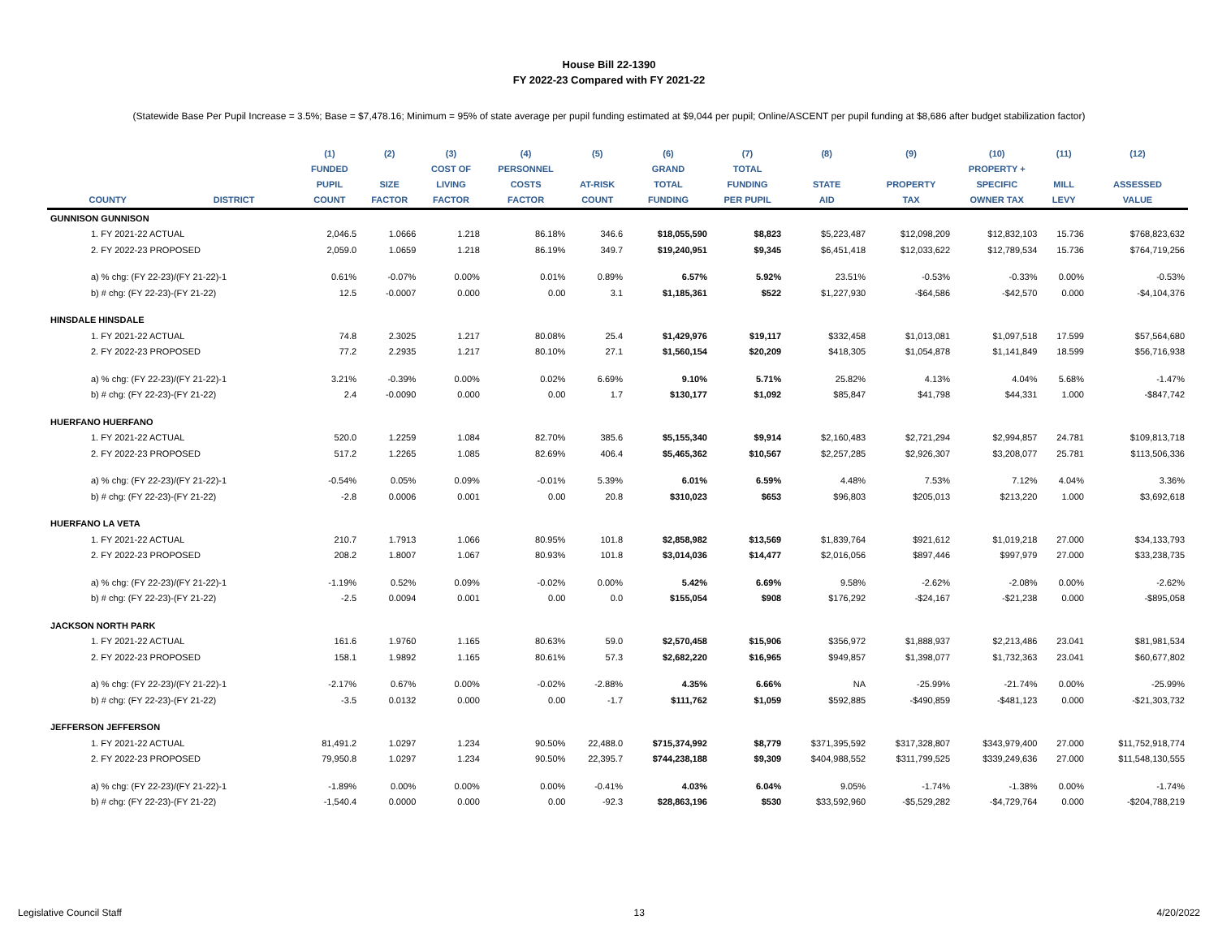House Bill 22-1390
FY 2022-23 Compared with FY 2021-22
(Statewide Base Per Pupil Increase = 3.5%; Base = $7,478.16; Minimum = 95% of state average per pupil funding estimated at $9,044 per pupil; Online/ASCENT per pupil funding at $8,686 after budget stabilization factor)
| | | (1) | (2) | (3) | (4) | (5) | (6) | (7) | (8) | (9) | (10) | (11) | (12) |
| --- | --- | --- | --- | --- | --- | --- | --- | --- | --- | --- | --- | --- | --- |
| | | FUNDED | | COST OF | PERSONNEL | | GRAND | TOTAL | | | PROPERTY + | | |
| | | PUPIL | SIZE | LIVING | COSTS | AT-RISK | TOTAL | FUNDING | STATE | PROPERTY | SPECIFIC | MILL | ASSESSED |
| COUNTY | DISTRICT | COUNT | FACTOR | FACTOR | FACTOR | COUNT | FUNDING | PER PUPIL | AID | TAX | OWNER TAX | LEVY | VALUE |
| GUNNISON GUNNISON | | | | | | | | | | | | | |
| 1. FY 2021-22 ACTUAL | | 2,046.5 | 1.0666 | 1.218 | 86.18% | 346.6 | $18,055,590 | $8,823 | $5,223,487 | $12,098,209 | $12,832,103 | 15.736 | $768,823,632 |
| 2. FY 2022-23 PROPOSED | | 2,059.0 | 1.0659 | 1.218 | 86.19% | 349.7 | $19,240,951 | $9,345 | $6,451,418 | $12,033,622 | $12,789,534 | 15.736 | $764,719,256 |
| a) % chg: (FY 22-23)/(FY 21-22)-1 | | 0.61% | -0.07% | 0.00% | 0.01% | 0.89% | 6.57% | 5.92% | 23.51% | -0.53% | -0.33% | 0.00% | -0.53% |
| b) # chg: (FY 22-23)-(FY 21-22) | | 12.5 | -0.0007 | 0.000 | 0.00 | 3.1 | $1,185,361 | $522 | $1,227,930 | -$64,586 | -$42,570 | 0.000 | -$4,104,376 |
| HINSDALE HINSDALE | | | | | | | | | | | | | |
| 1. FY 2021-22 ACTUAL | | 74.8 | 2.3025 | 1.217 | 80.08% | 25.4 | $1,429,976 | $19,117 | $332,458 | $1,013,081 | $1,097,518 | 17.599 | $57,564,680 |
| 2. FY 2022-23 PROPOSED | | 77.2 | 2.2935 | 1.217 | 80.10% | 27.1 | $1,560,154 | $20,209 | $418,305 | $1,054,878 | $1,141,849 | 18.599 | $56,716,938 |
| a) % chg: (FY 22-23)/(FY 21-22)-1 | | 3.21% | -0.39% | 0.00% | 0.02% | 6.69% | 9.10% | 5.71% | 25.82% | 4.13% | 4.04% | 5.68% | -1.47% |
| b) # chg: (FY 22-23)-(FY 21-22) | | 2.4 | -0.0090 | 0.000 | 0.00 | 1.7 | $130,177 | $1,092 | $85,847 | $41,798 | $44,331 | 1.000 | -$847,742 |
| HUERFANO HUERFANO | | | | | | | | | | | | | |
| 1. FY 2021-22 ACTUAL | | 520.0 | 1.2259 | 1.084 | 82.70% | 385.6 | $5,155,340 | $9,914 | $2,160,483 | $2,721,294 | $2,994,857 | 24.781 | $109,813,718 |
| 2. FY 2022-23 PROPOSED | | 517.2 | 1.2265 | 1.085 | 82.69% | 406.4 | $5,465,362 | $10,567 | $2,257,285 | $2,926,307 | $3,208,077 | 25.781 | $113,506,336 |
| a) % chg: (FY 22-23)/(FY 21-22)-1 | | -0.54% | 0.05% | 0.09% | -0.01% | 5.39% | 6.01% | 6.59% | 4.48% | 7.53% | 7.12% | 4.04% | 3.36% |
| b) # chg: (FY 22-23)-(FY 21-22) | | -2.8 | 0.0006 | 0.001 | 0.00 | 20.8 | $310,023 | $653 | $96,803 | $205,013 | $213,220 | 1.000 | $3,692,618 |
| HUERFANO LA VETA | | | | | | | | | | | | | |
| 1. FY 2021-22 ACTUAL | | 210.7 | 1.7913 | 1.066 | 80.95% | 101.8 | $2,858,982 | $13,569 | $1,839,764 | $921,612 | $1,019,218 | 27.000 | $34,133,793 |
| 2. FY 2022-23 PROPOSED | | 208.2 | 1.8007 | 1.067 | 80.93% | 101.8 | $3,014,036 | $14,477 | $2,016,056 | $897,446 | $997,979 | 27.000 | $33,238,735 |
| a) % chg: (FY 22-23)/(FY 21-22)-1 | | -1.19% | 0.52% | 0.09% | -0.02% | 0.00% | 5.42% | 6.69% | 9.58% | -2.62% | -2.08% | 0.00% | -2.62% |
| b) # chg: (FY 22-23)-(FY 21-22) | | -2.5 | 0.0094 | 0.001 | 0.00 | 0.0 | $155,054 | $908 | $176,292 | -$24,167 | -$21,238 | 0.000 | -$895,058 |
| JACKSON NORTH PARK | | | | | | | | | | | | | |
| 1. FY 2021-22 ACTUAL | | 161.6 | 1.9760 | 1.165 | 80.63% | 59.0 | $2,570,458 | $15,906 | $356,972 | $1,888,937 | $2,213,486 | 23.041 | $81,981,534 |
| 2. FY 2022-23 PROPOSED | | 158.1 | 1.9892 | 1.165 | 80.61% | 57.3 | $2,682,220 | $16,965 | $949,857 | $1,398,077 | $1,732,363 | 23.041 | $60,677,802 |
| a) % chg: (FY 22-23)/(FY 21-22)-1 | | -2.17% | 0.67% | 0.00% | -0.02% | -2.88% | 4.35% | 6.66% | NA | -25.99% | -21.74% | 0.00% | -25.99% |
| b) # chg: (FY 22-23)-(FY 21-22) | | -3.5 | 0.0132 | 0.000 | 0.00 | -1.7 | $111,762 | $1,059 | $592,885 | -$490,859 | -$481,123 | 0.000 | -$21,303,732 |
| JEFFERSON JEFFERSON | | | | | | | | | | | | | |
| 1. FY 2021-22 ACTUAL | | 81,491.2 | 1.0297 | 1.234 | 90.50% | 22,488.0 | $715,374,992 | $8,779 | $371,395,592 | $317,328,807 | $343,979,400 | 27.000 | $11,752,918,774 |
| 2. FY 2022-23 PROPOSED | | 79,950.8 | 1.0297 | 1.234 | 90.50% | 22,395.7 | $744,238,188 | $9,309 | $404,988,552 | $311,799,525 | $339,249,636 | 27.000 | $11,548,130,555 |
| a) % chg: (FY 22-23)/(FY 21-22)-1 | | -1.89% | 0.00% | 0.00% | 0.00% | -0.41% | 4.03% | 6.04% | 9.05% | -1.74% | -1.38% | 0.00% | -1.74% |
| b) # chg: (FY 22-23)-(FY 21-22) | | -1,540.4 | 0.0000 | 0.000 | 0.00 | -92.3 | $28,863,196 | $530 | $33,592,960 | -$5,529,282 | -$4,729,764 | 0.000 | -$204,788,219 |
Legislative Council Staff 13 4/20/2022